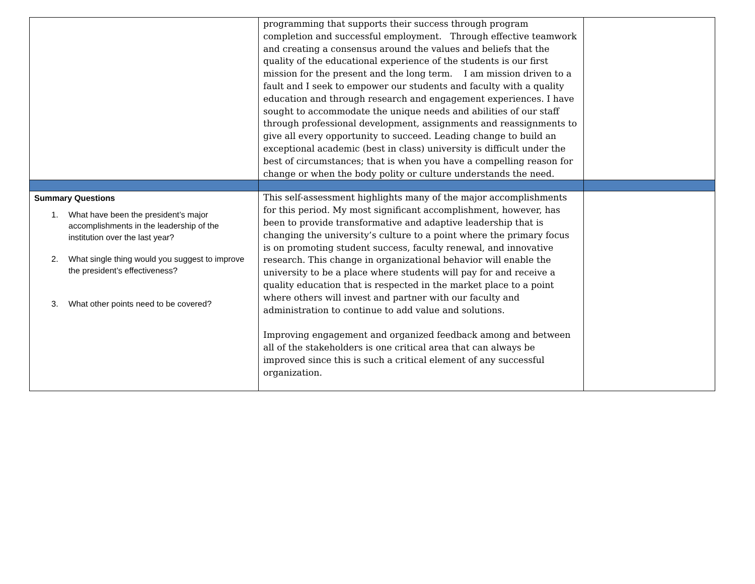| | programming that supports their success through program completion and successful employment. Through effective teamwork and creating a consensus around the values and beliefs that the quality of the educational experience of the students is our first mission for the present and the long term. I am mission driven to a fault and I seek to empower our students and faculty with a quality education and through research and engagement experiences. I have sought to accommodate the unique needs and abilities of our staff through professional development, assignments and reassignments to give all every opportunity to succeed. Leading change to build an exceptional academic (best in class) university is difficult under the best of circumstances; that is when you have a compelling reason for change or when the body polity or culture understands the need. | |
| Summary Questions 1. What have been the president’s major accomplishments in the leadership of the institution over the last year? 2. What single thing would you suggest to improve the president’s effectiveness? 3. What other points need to be covered? | This self-assessment highlights many of the major accomplishments for this period. My most significant accomplishment, however, has been to provide transformative and adaptive leadership that is changing the university’s culture to a point where the primary focus is on promoting student success, faculty renewal, and innovative research. This change in organizational behavior will enable the university to be a place where students will pay for and receive a quality education that is respected in the market place to a point where others will invest and partner with our faculty and administration to continue to add value and solutions. Improving engagement and organized feedback among and between all of the stakeholders is one critical area that can always be improved since this is such a critical element of any successful organization. | |